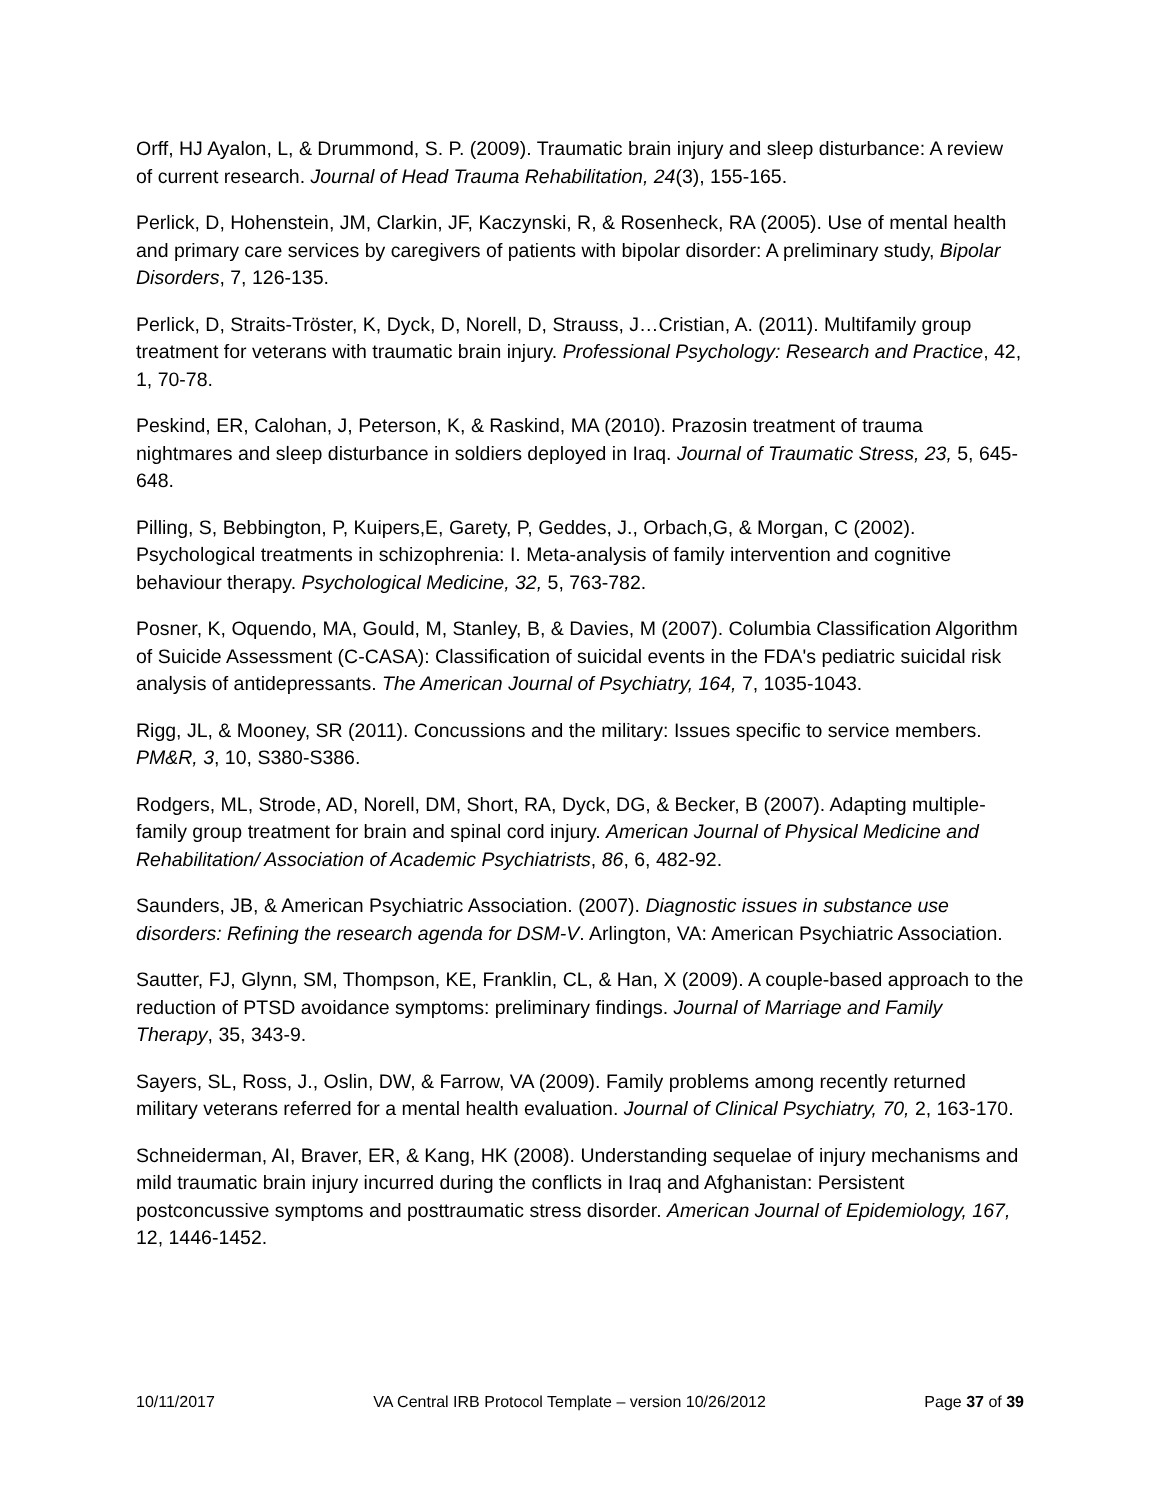Orff, HJ Ayalon, L, & Drummond, S. P. (2009). Traumatic brain injury and sleep disturbance: A review of current research. Journal of Head Trauma Rehabilitation, 24(3), 155-165.
Perlick, D, Hohenstein, JM, Clarkin, JF, Kaczynski, R, & Rosenheck, RA (2005). Use of mental health and primary care services by caregivers of patients with bipolar disorder: A preliminary study, Bipolar Disorders, 7, 126-135.
Perlick, D, Straits-Tröster, K, Dyck, D, Norell, D, Strauss, J…Cristian, A. (2011). Multifamily group treatment for veterans with traumatic brain injury. Professional Psychology: Research and Practice, 42, 1, 70-78.
Peskind, ER, Calohan, J, Peterson, K, & Raskind, MA (2010). Prazosin treatment of trauma nightmares and sleep disturbance in soldiers deployed in Iraq. Journal of Traumatic Stress, 23, 5, 645-648.
Pilling, S, Bebbington, P, Kuipers,E, Garety, P, Geddes, J., Orbach,G, & Morgan, C (2002). Psychological treatments in schizophrenia: I. Meta-analysis of family intervention and cognitive behaviour therapy. Psychological Medicine, 32, 5, 763-782.
Posner, K, Oquendo, MA, Gould, M, Stanley, B, & Davies, M (2007). Columbia Classification Algorithm of Suicide Assessment (C-CASA): Classification of suicidal events in the FDA's pediatric suicidal risk analysis of antidepressants. The American Journal of Psychiatry, 164, 7, 1035-1043.
Rigg, JL, & Mooney, SR (2011). Concussions and the military: Issues specific to service members. PM&R, 3, 10, S380-S386.
Rodgers, ML, Strode, AD, Norell, DM, Short, RA, Dyck, DG, & Becker, B (2007). Adapting multiple-family group treatment for brain and spinal cord injury. American Journal of Physical Medicine and Rehabilitation/ Association of Academic Psychiatrists, 86, 6, 482-92.
Saunders, JB, & American Psychiatric Association. (2007). Diagnostic issues in substance use disorders: Refining the research agenda for DSM-V. Arlington, VA: American Psychiatric Association.
Sautter, FJ, Glynn, SM, Thompson, KE, Franklin, CL, & Han, X (2009). A couple-based approach to the reduction of PTSD avoidance symptoms: preliminary findings. Journal of Marriage and Family Therapy, 35, 343-9.
Sayers, SL, Ross, J., Oslin, DW, & Farrow, VA (2009). Family problems among recently returned military veterans referred for a mental health evaluation. Journal of Clinical Psychiatry, 70, 2, 163-170.
Schneiderman, AI, Braver, ER, & Kang, HK (2008). Understanding sequelae of injury mechanisms and mild traumatic brain injury incurred during the conflicts in Iraq and Afghanistan: Persistent postconcussive symptoms and posttraumatic stress disorder. American Journal of Epidemiology, 167, 12, 1446-1452.
10/11/2017 VA Central IRB Protocol Template – version 10/26/2012 Page 37 of 39